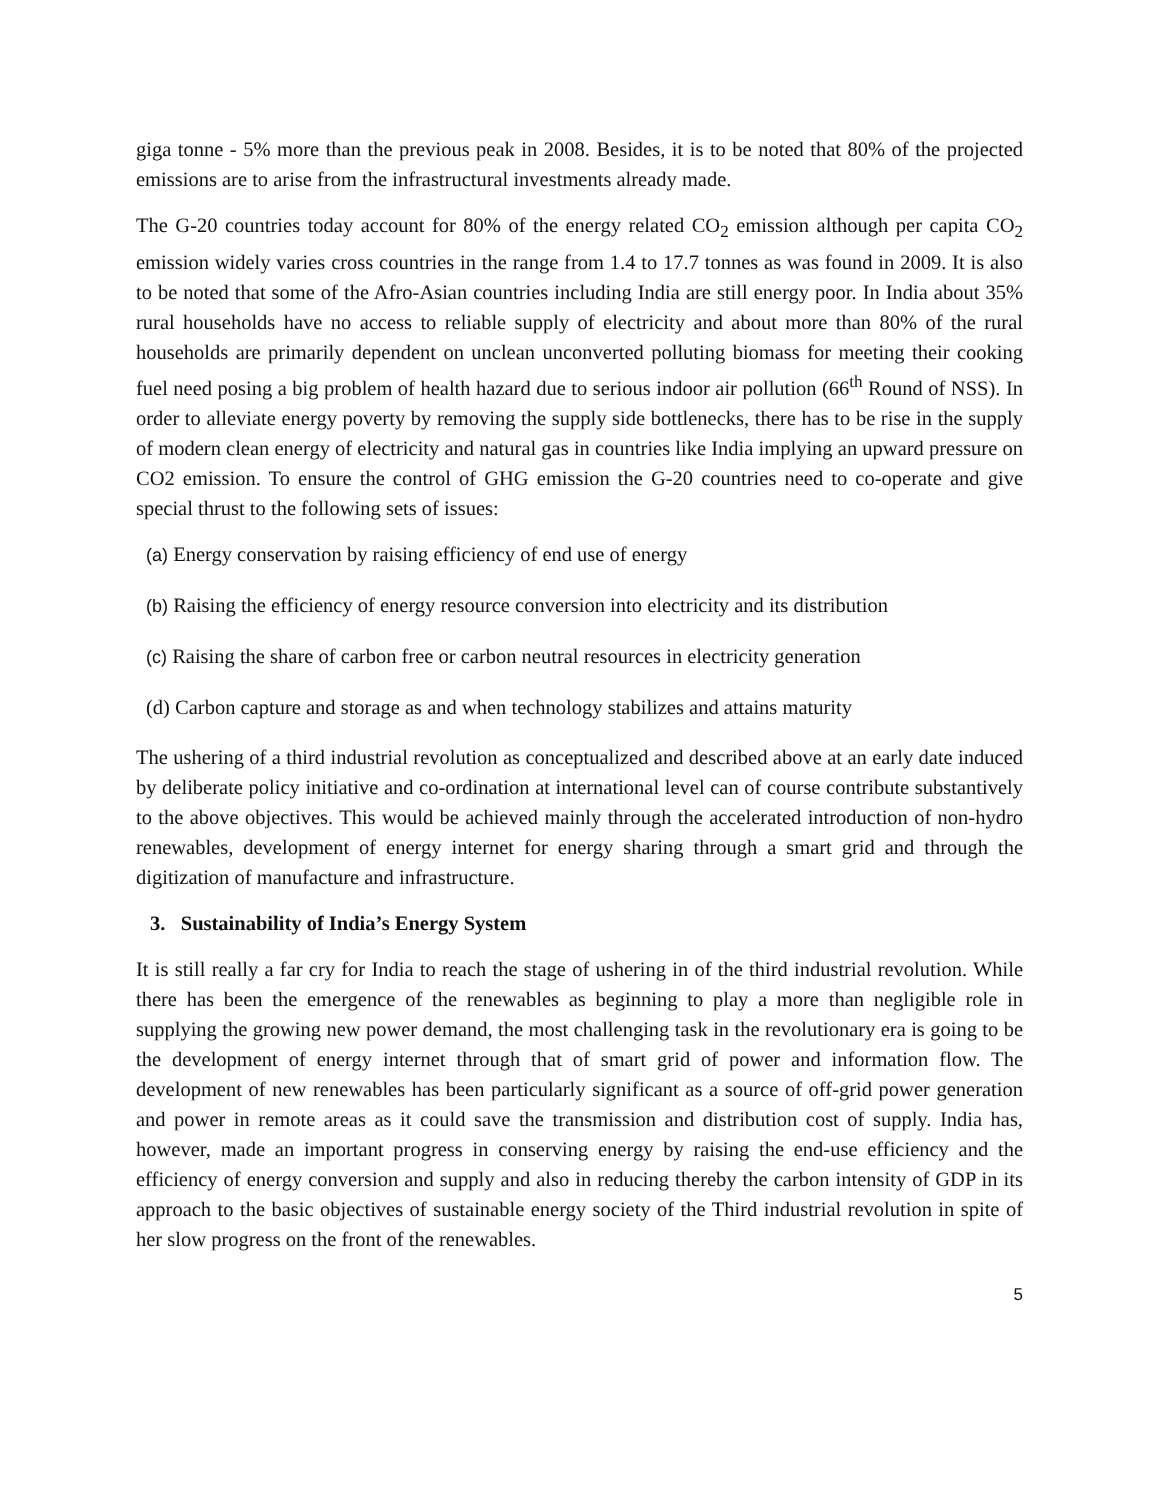giga tonne - 5% more than the previous peak in 2008. Besides, it is to be noted that 80% of the projected emissions are to arise from the infrastructural investments already made.
The G-20 countries today account for 80% of the energy related CO<sub>2</sub> emission although per capita CO<sub>2</sub> emission widely varies cross countries in the range from 1.4 to 17.7 tonnes as was found in 2009. It is also to be noted that some of the Afro-Asian countries including India are still energy poor. In India about 35% rural households have no access to reliable supply of electricity and about more than 80% of the rural households are primarily dependent on unclean unconverted polluting biomass for meeting their cooking fuel need posing a big problem of health hazard due to serious indoor air pollution (66<sup>th</sup> Round of NSS). In order to alleviate energy poverty by removing the supply side bottlenecks, there has to be rise in the supply of modern clean energy of electricity and natural gas in countries like India implying an upward pressure on CO2 emission. To ensure the control of GHG emission the G-20 countries need to co-operate and give special thrust to the following sets of issues:
(a) Energy conservation by raising efficiency of end use of energy
(b) Raising the efficiency of energy resource conversion into electricity and its distribution
(c) Raising the share of carbon free or carbon neutral resources in electricity generation
(d) Carbon capture and storage as and when technology stabilizes and attains maturity
The ushering of a third industrial revolution as conceptualized and described above at an early date induced by deliberate policy initiative and co-ordination at international level can of course contribute substantively to the above objectives. This would be achieved mainly through the accelerated introduction of non-hydro renewables, development of energy internet for energy sharing through a smart grid and through the digitization of manufacture and infrastructure.
3. Sustainability of India’s Energy System
It is still really a far cry for India to reach the stage of ushering in of the third industrial revolution. While there has been the emergence of the renewables as beginning to play a more than negligible role in supplying the growing new power demand, the most challenging task in the revolutionary era is going to be the development of energy internet through that of smart grid of power and information flow. The development of new renewables has been particularly significant as a source of off-grid power generation and power in remote areas as it could save the transmission and distribution cost of supply. India has, however, made an important progress in conserving energy by raising the end-use efficiency and the efficiency of energy conversion and supply and also in reducing thereby the carbon intensity of GDP in its approach to the basic objectives of sustainable energy society of the Third industrial revolution in spite of her slow progress on the front of the renewables.
5